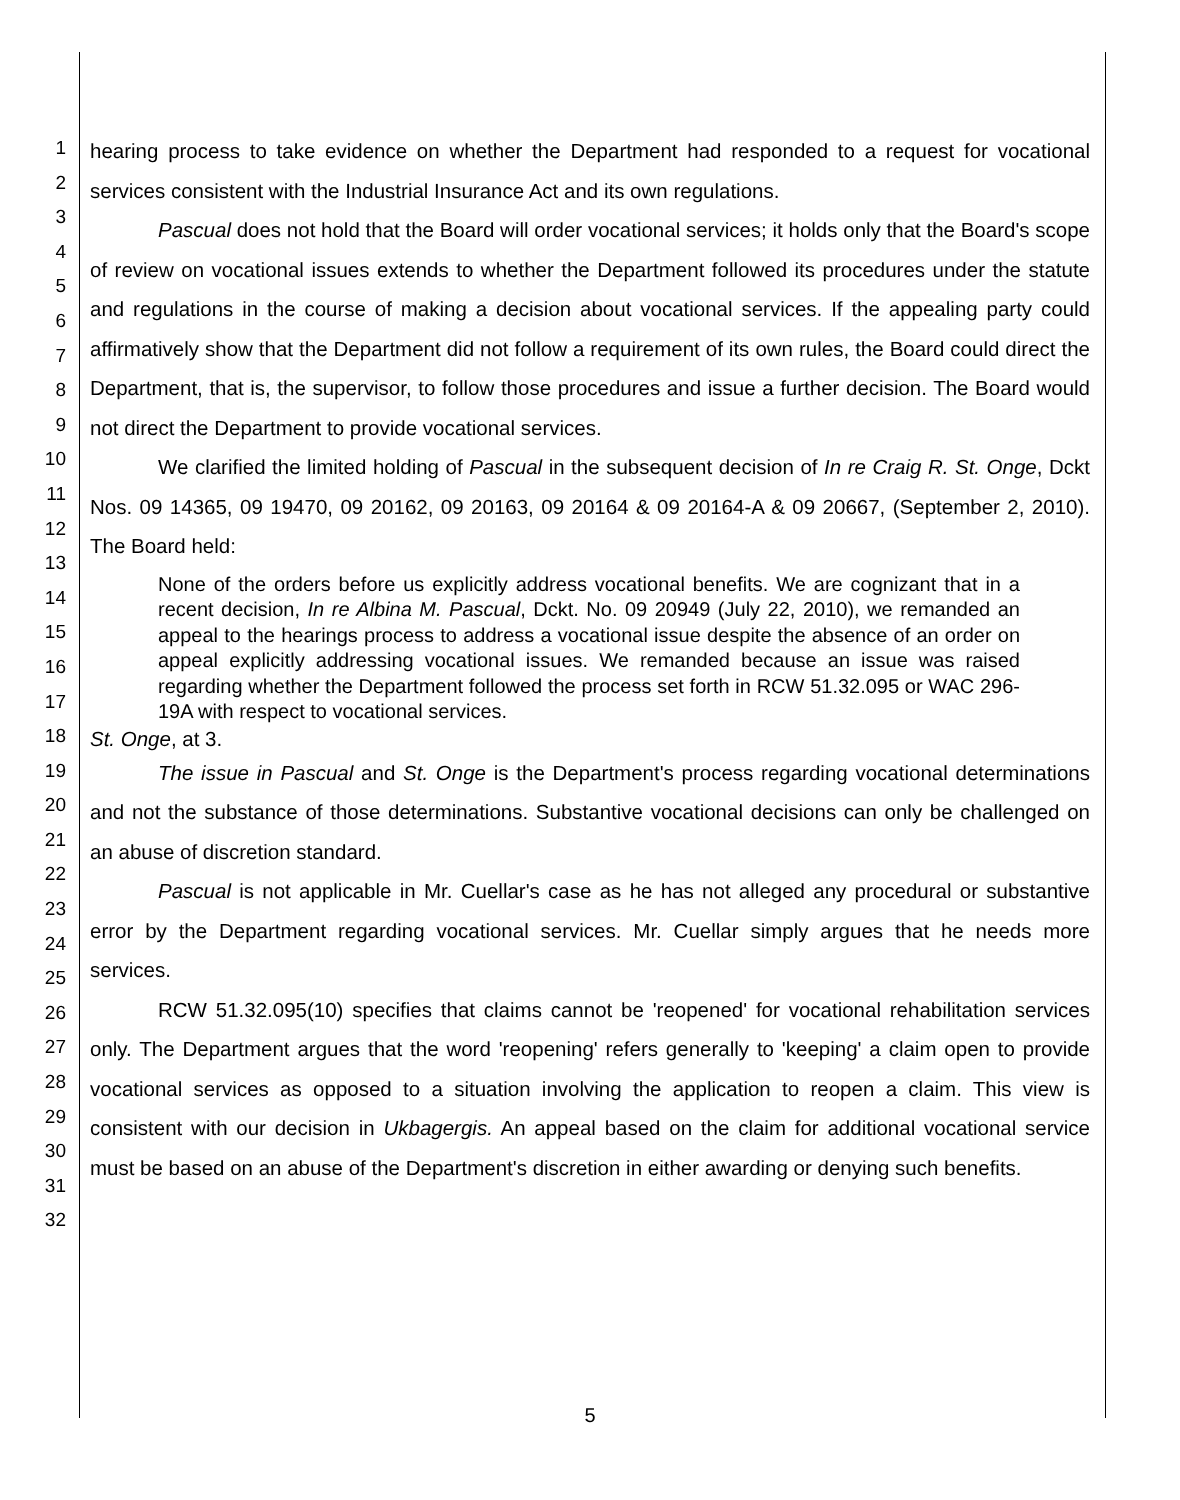1
2
3
4
5
6
7
8
9
10
11
12
13
14
15
16
17
18
19
20
21
22
23
24
25
26
27
28
29
30
31
32
hearing process to take evidence on whether the Department had responded to a request for vocational services consistent with the Industrial Insurance Act and its own regulations.
Pascual does not hold that the Board will order vocational services; it holds only that the Board's scope of review on vocational issues extends to whether the Department followed its procedures under the statute and regulations in the course of making a decision about vocational services. If the appealing party could affirmatively show that the Department did not follow a requirement of its own rules, the Board could direct the Department, that is, the supervisor, to follow those procedures and issue a further decision. The Board would not direct the Department to provide vocational services.
We clarified the limited holding of Pascual in the subsequent decision of In re Craig R. St. Onge, Dckt Nos. 09 14365, 09 19470, 09 20162, 09 20163, 09 20164 & 09 20164-A & 09 20667, (September 2, 2010). The Board held:
None of the orders before us explicitly address vocational benefits. We are cognizant that in a recent decision, In re Albina M. Pascual, Dckt. No. 09 20949 (July 22, 2010), we remanded an appeal to the hearings process to address a vocational issue despite the absence of an order on appeal explicitly addressing vocational issues. We remanded because an issue was raised regarding whether the Department followed the process set forth in RCW 51.32.095 or WAC 296-19A with respect to vocational services.
St. Onge, at 3.
The issue in Pascual and St. Onge is the Department's process regarding vocational determinations and not the substance of those determinations. Substantive vocational decisions can only be challenged on an abuse of discretion standard.
Pascual is not applicable in Mr. Cuellar's case as he has not alleged any procedural or substantive error by the Department regarding vocational services. Mr. Cuellar simply argues that he needs more services.
RCW 51.32.095(10) specifies that claims cannot be 'reopened' for vocational rehabilitation services only. The Department argues that the word 'reopening' refers generally to 'keeping' a claim open to provide vocational services as opposed to a situation involving the application to reopen a claim. This view is consistent with our decision in Ukbagergis. An appeal based on the claim for additional vocational service must be based on an abuse of the Department's discretion in either awarding or denying such benefits.
5